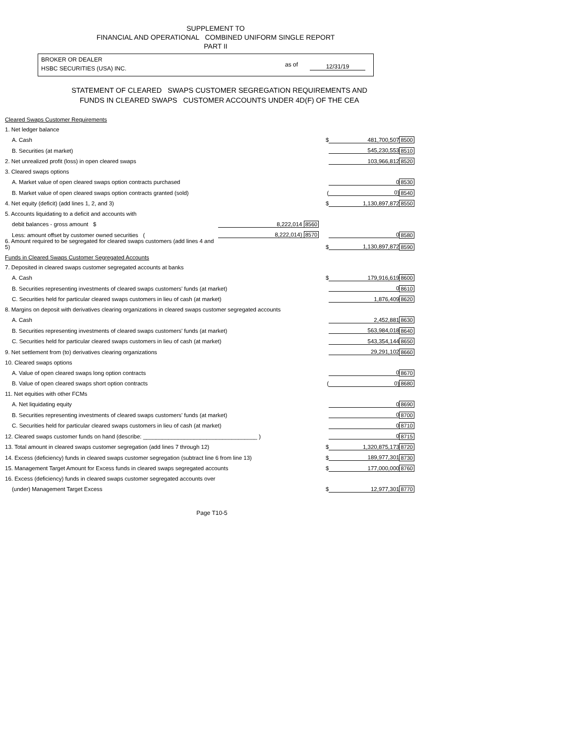SUPPLEMENT TO
FINANCIAL AND OPERATIONAL COMBINED UNIFORM SINGLE REPORT
PART II
BROKER OR DEALER
HSBC SECURITIES (USA) INC.
as of 12/31/19
STATEMENT OF CLEARED SWAPS CUSTOMER SEGREGATION REQUIREMENTS AND
FUNDS IN CLEARED SWAPS CUSTOMER ACCOUNTS UNDER 4D(F) OF THE CEA
| Cleared Swaps Customer Requirements | | | | |
| 1. Net ledger balance | | | | |
| A. Cash | | $ | 481,700,507 | 8500 |
| B. Securities (at market) | | | 545,230,553 | 8510 |
| 2. Net unrealized profit (loss) in open cleared swaps | | | 103,966,812 | 8520 |
| 3. Cleared swaps options | | | | |
| A. Market value of open cleared swaps option contracts purchased | | | 0 | 8530 |
| B. Market value of open cleared swaps option contracts granted (sold) | | ( | 0) | 8540 |
| 4. Net equity (deficit) (add lines 1, 2, and 3) | | $ | 1,130,897,872 | 8550 |
| 5. Accounts liquidating to a deficit and accounts with | | | | |
| debit balances - gross amount $ | 8,222,014 8560 | | | |
| Less: amount offset by customer owned securities ( | 8,222,014) 8570 | | 0 | 8580 |
| 6. Amount required to be segregated for cleared swaps customers (add lines 4 and 5) | | $ | 1,130,897,872 | 8590 |
| Funds in Cleared Swaps Customer Segregated Accounts | | | | |
| 7. Deposited in cleared swaps customer segregated accounts at banks | | | | |
| A. Cash | | $ | 179,916,619 | 8600 |
| B. Securities representing investments of cleared swaps customers' funds (at market) | | | 0 | 8610 |
| C. Securities held for particular cleared swaps customers in lieu of cash (at market) | | | 1,876,409 | 8620 |
| 8. Margins on deposit with derivatives clearing organizations in cleared swaps customer segregated accounts | | | | |
| A. Cash | | | 2,452,881 | 8630 |
| B. Securities representing investments of cleared swaps customers' funds (at market) | | | 563,984,018 | 8640 |
| C. Securities held for particular cleared swaps customers in lieu of cash (at market) | | | 543,354,144 | 8650 |
| 9. Net settlement from (to) derivatives clearing organizations | | | 29,291,102 | 8660 |
| 10. Cleared swaps options | | | | |
| A. Value of open cleared swaps long option contracts | | | 0 | 8670 |
| B. Value of open cleared swaps short option contracts | | ( | 0) | 8680 |
| 11. Net equities with other FCMs | | | | |
| A. Net liquidating equity | | | 0 | 8690 |
| B. Securities representing investments of cleared swaps customers' funds (at market) | | | 0 | 8700 |
| C. Securities held for particular cleared swaps customers in lieu of cash (at market) | | | 0 | 8710 |
| 12. Cleared swaps customer funds on hand (describe: ____________________________________ ) | | | 0 | 8715 |
| 13. Total amount in cleared swaps customer segregation (add lines 7 through 12) | | $ | 1,320,875,173 | 8720 |
| 14. Excess (deficiency) funds in cleared swaps customer segregation (subtract line 6 from line 13) | | $ | 189,977,301 | 8730 |
| 15. Management Target Amount for Excess funds in cleared swaps segregated accounts | | $ | 177,000,000 | 8760 |
| 16. Excess (deficiency) funds in cleared swaps customer segregated accounts over | | | | |
| (under) Management Target Excess | | $ | 12,977,301 | 8770 |
Page T10-5